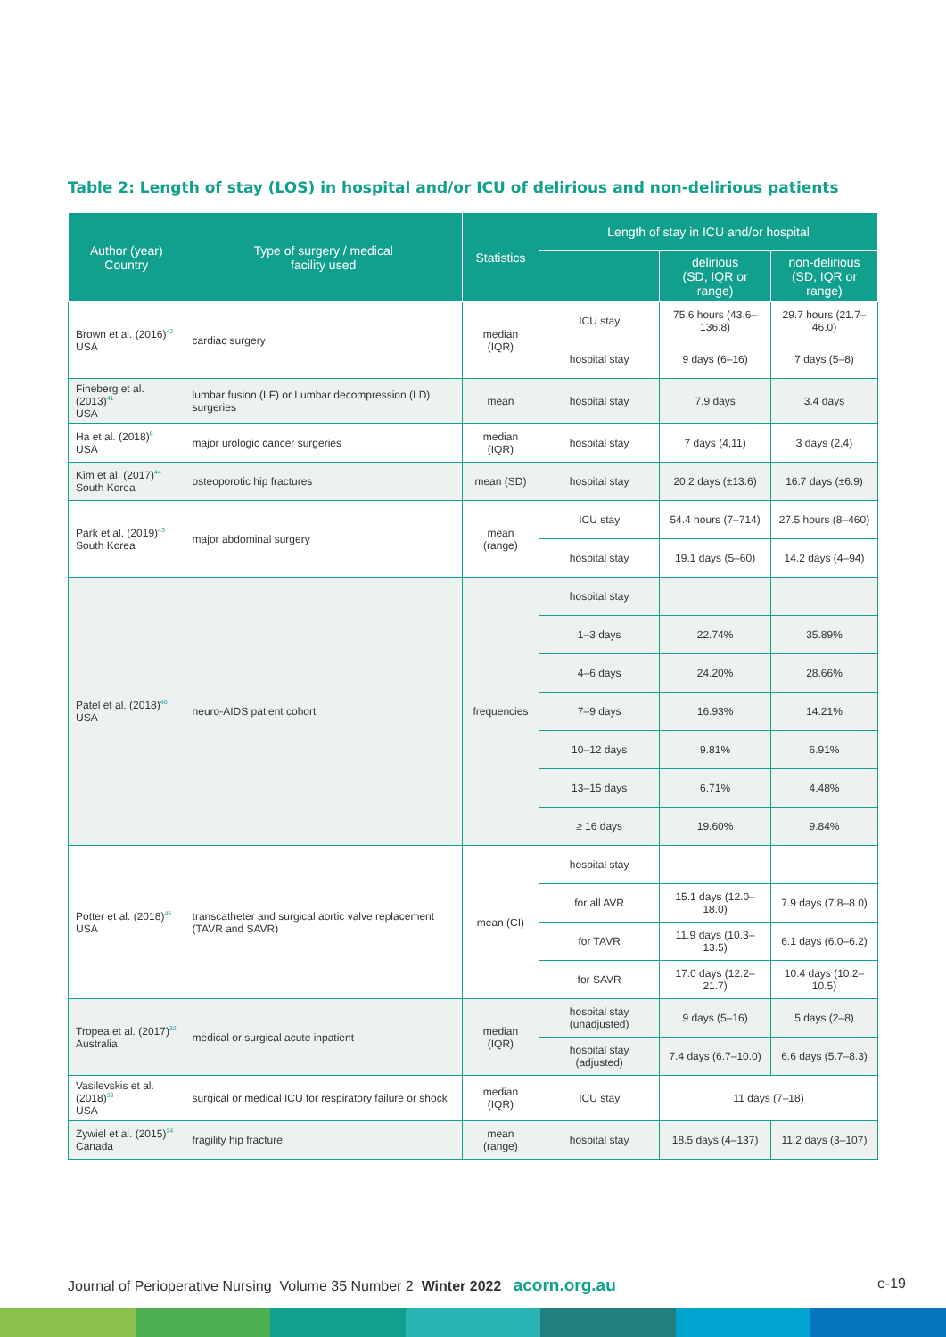Table 2: Length of stay (LOS) in hospital and/or ICU of delirious and non-delirious patients
| Author (year) Country | Type of surgery / medical facility used | Statistics | Length of stay in ICU and/or hospital | | |
| --- | --- | --- | --- | --- | --- |
| | | | | delirious (SD, IQR or range) | non-delirious (SD, IQR or range) |
| Brown et al. (2016)<sup>42</sup> USA | cardiac surgery | median (IQR) | ICU stay | 75.6 hours (43.6–136.8) | 29.7 hours (21.7–46.0) |
| | | | hospital stay | 9 days (6–16) | 7 days (5–8) |
| Fineberg et al. (2013)<sup>41</sup> USA | lumbar fusion (LF) or Lumbar decompression (LD) surgeries | mean | hospital stay | 7.9 days | 3.4 days |
| Ha et al. (2018)<sup>6</sup> USA | major urologic cancer surgeries | median (IQR) | hospital stay | 7 days (4,11) | 3 days (2,4) |
| Kim et al. (2017)<sup>44</sup> South Korea | osteoporotic hip fractures | mean (SD) | hospital stay | 20.2 days (±13.6) | 16.7 days (±6.9) |
| Park et al. (2019)<sup>43</sup> South Korea | major abdominal surgery | mean (range) | ICU stay | 54.4 hours (7–714) | 27.5 hours (8–460) |
| | | | hospital stay | 19.1 days (5–60) | 14.2 days (4–94) |
| Patel et al. (2018)<sup>40</sup> USA | neuro-AIDS patient cohort | frequencies | hospital stay | | |
| | | | 1–3 days | 22.74% | 35.89% |
| | | | 4–6 days | 24.20% | 28.66% |
| | | | 7–9 days | 16.93% | 14.21% |
| | | | 10–12 days | 9.81% | 6.91% |
| | | | 13–15 days | 6.71% | 4.48% |
| | | | ≥ 16 days | 19.60% | 9.84% |
| Potter et al. (2018)<sup>45</sup> USA | transcatheter and surgical aortic valve replacement (TAVR and SAVR) | mean (CI) | hospital stay | | |
| | | | for all AVR | 15.1 days (12.0–18.0) | 7.9 days (7.8–8.0) |
| | | | for TAVR | 11.9 days (10.3–13.5) | 6.1 days (6.0–6.2) |
| | | | for SAVR | 17.0 days (12.2–21.7) | 10.4 days (10.2–10.5) |
| Tropea et al. (2017)<sup>32</sup> Australia | medical or surgical acute inpatient | median (IQR) | hospital stay (unadjusted) | 9 days (5–16) | 5 days (2–8) |
| | | | hospital stay (adjusted) | 7.4 days (6.7–10.0) | 6.6 days (5.7–8.3) |
| Vasilevskis et al. (2018)<sup>39</sup> USA | surgical or medical ICU for respiratory failure or shock | median (IQR) | ICU stay | 11 days (7–18) | |
| Zywiel et al. (2015)<sup>34</sup> Canada | fragility hip fracture | mean (range) | hospital stay | 18.5 days (4–137) | 11.2 days (3–107) |
Journal of Perioperative Nursing Volume 35 Number 2 Winter 2022 acorn.org.au e-19